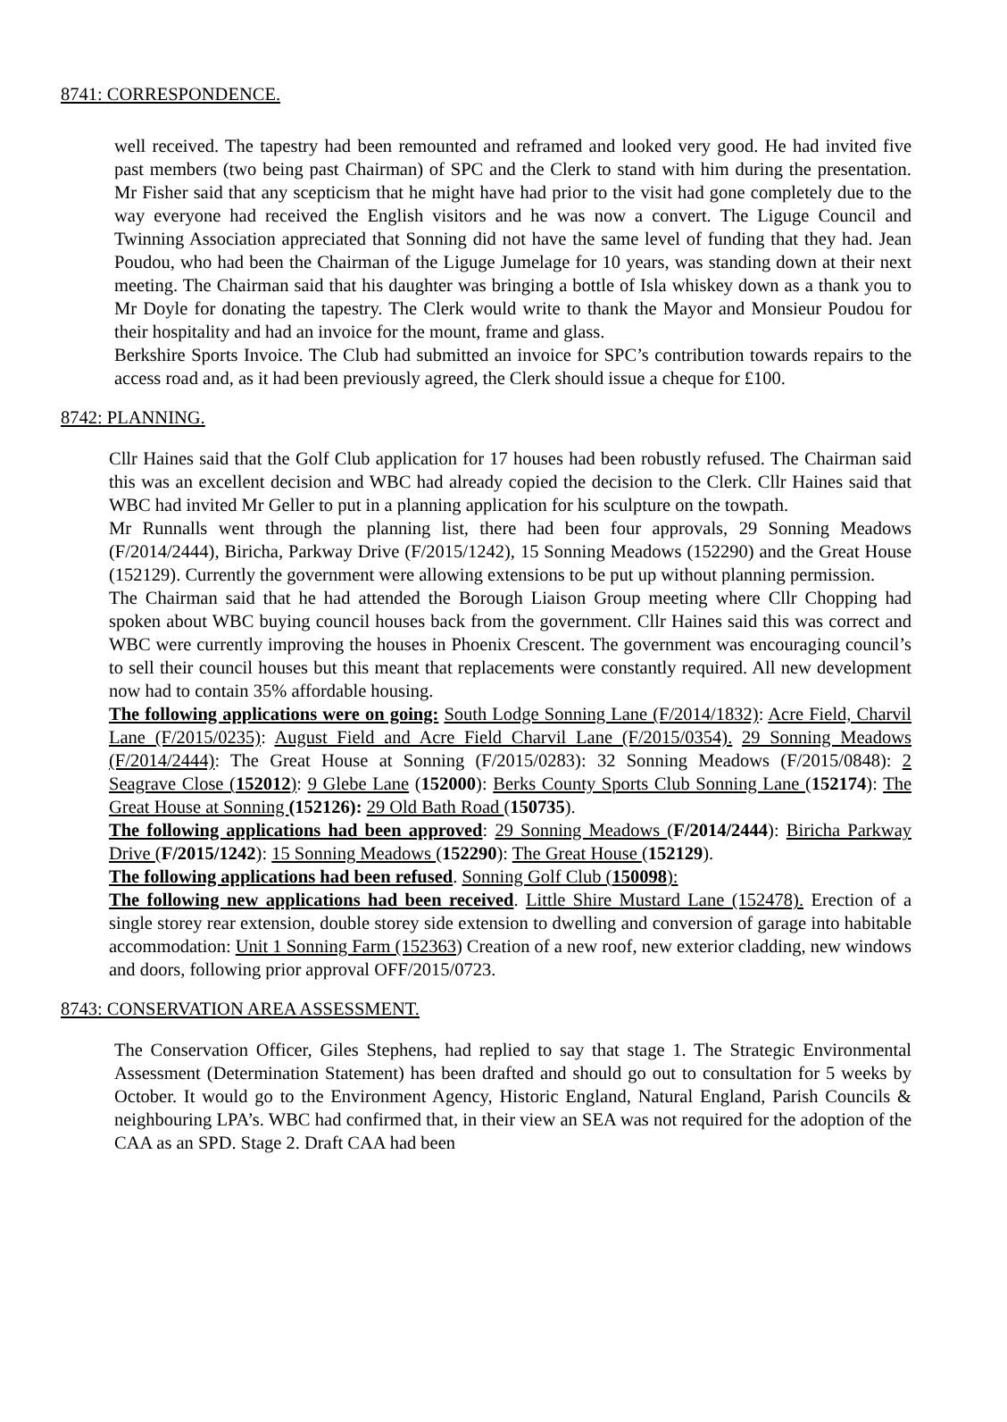8741: CORRESPONDENCE.
well received. The tapestry had been remounted and reframed and looked very good. He had invited five past members (two being past Chairman) of SPC and the Clerk to stand with him during the presentation. Mr Fisher said that any scepticism that he might have had prior to the visit had gone completely due to the way everyone had received the English visitors and he was now a convert. The Liguge Council and Twinning Association appreciated that Sonning did not have the same level of funding that they had. Jean Poudou, who had been the Chairman of the Liguge Jumelage for 10 years, was standing down at their next meeting. The Chairman said that his daughter was bringing a bottle of Isla whiskey down as a thank you to Mr Doyle for donating the tapestry. The Clerk would write to thank the Mayor and Monsieur Poudou for their hospitality and had an invoice for the mount, frame and glass.
Berkshire Sports Invoice. The Club had submitted an invoice for SPC’s contribution towards repairs to the access road and, as it had been previously agreed, the Clerk should issue a cheque for £100.
8742: PLANNING.
Cllr Haines said that the Golf Club application for 17 houses had been robustly refused. The Chairman said this was an excellent decision and WBC had already copied the decision to the Clerk. Cllr Haines said that WBC had invited Mr Geller to put in a planning application for his sculpture on the towpath.
Mr Runnalls went through the planning list, there had been four approvals, 29 Sonning Meadows (F/2014/2444), Biricha, Parkway Drive (F/2015/1242), 15 Sonning Meadows (152290) and the Great House (152129). Currently the government were allowing extensions to be put up without planning permission.
The Chairman said that he had attended the Borough Liaison Group meeting where Cllr Chopping had spoken about WBC buying council houses back from the government. Cllr Haines said this was correct and WBC were currently improving the houses in Phoenix Crescent. The government was encouraging council’s to sell their council houses but this meant that replacements were constantly required. All new development now had to contain 35% affordable housing.
The following applications were on going: South Lodge Sonning Lane (F/2014/1832): Acre Field, Charvil Lane (F/2015/0235): August Field and Acre Field Charvil Lane (F/2015/0354). 29 Sonning Meadows (F/2014/2444): The Great House at Sonning (F/2015/0283): 32 Sonning Meadows (F/2015/0848): 2 Seagrave Close (152012): 9 Glebe Lane (152000): Berks County Sports Club Sonning Lane (152174): The Great House at Sonning (152126): 29 Old Bath Road (150735).
The following applications had been approved: 29 Sonning Meadows (F/2014/2444): Biricha Parkway Drive (F/2015/1242): 15 Sonning Meadows (152290): The Great House (152129).
The following applications had been refused. Sonning Golf Club (150098):
The following new applications had been received. Little Shire Mustard Lane (152478). Erection of a single storey rear extension, double storey side extension to dwelling and conversion of garage into habitable accommodation: Unit 1 Sonning Farm (152363) Creation of a new roof, new exterior cladding, new windows and doors, following prior approval OFF/2015/0723.
8743: CONSERVATION AREA ASSESSMENT.
The Conservation Officer, Giles Stephens, had replied to say that stage 1. The Strategic Environmental Assessment (Determination Statement) has been drafted and should go out to consultation for 5 weeks by October. It would go to the Environment Agency, Historic England, Natural England, Parish Councils & neighbouring LPA’s. WBC had confirmed that, in their view an SEA was not required for the adoption of the CAA as an SPD. Stage 2. Draft CAA had been